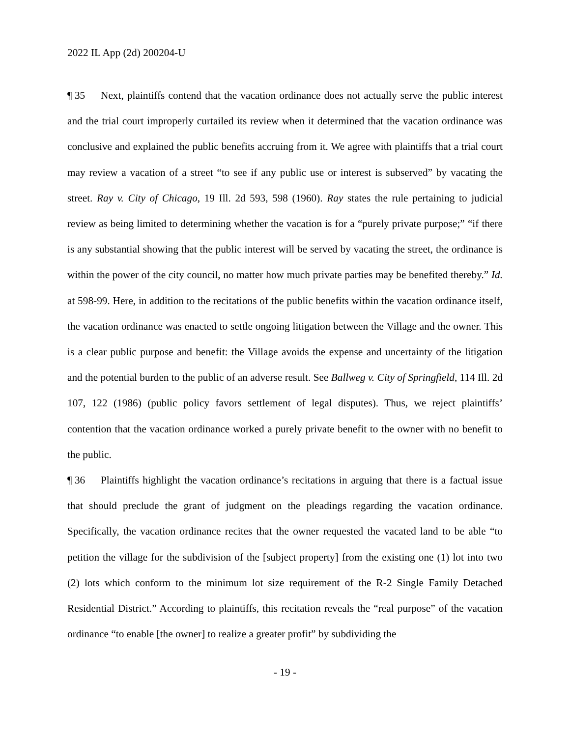2022 IL App (2d) 200204-U
¶ 35 Next, plaintiffs contend that the vacation ordinance does not actually serve the public interest and the trial court improperly curtailed its review when it determined that the vacation ordinance was conclusive and explained the public benefits accruing from it. We agree with plaintiffs that a trial court may review a vacation of a street “to see if any public use or interest is subserved” by vacating the street. Ray v. City of Chicago, 19 Ill. 2d 593, 598 (1960). Ray states the rule pertaining to judicial review as being limited to determining whether the vacation is for a “purely private purpose;” “if there is any substantial showing that the public interest will be served by vacating the street, the ordinance is within the power of the city council, no matter how much private parties may be benefited thereby.” Id. at 598-99. Here, in addition to the recitations of the public benefits within the vacation ordinance itself, the vacation ordinance was enacted to settle ongoing litigation between the Village and the owner. This is a clear public purpose and benefit: the Village avoids the expense and uncertainty of the litigation and the potential burden to the public of an adverse result. See Ballweg v. City of Springfield, 114 Ill. 2d 107, 122 (1986) (public policy favors settlement of legal disputes). Thus, we reject plaintiffs’ contention that the vacation ordinance worked a purely private benefit to the owner with no benefit to the public.
¶ 36 Plaintiffs highlight the vacation ordinance’s recitations in arguing that there is a factual issue that should preclude the grant of judgment on the pleadings regarding the vacation ordinance. Specifically, the vacation ordinance recites that the owner requested the vacated land to be able “to petition the village for the subdivision of the [subject property] from the existing one (1) lot into two (2) lots which conform to the minimum lot size requirement of the R-2 Single Family Detached Residential District.” According to plaintiffs, this recitation reveals the “real purpose” of the vacation ordinance “to enable [the owner] to realize a greater profit” by subdividing the
- 19 -